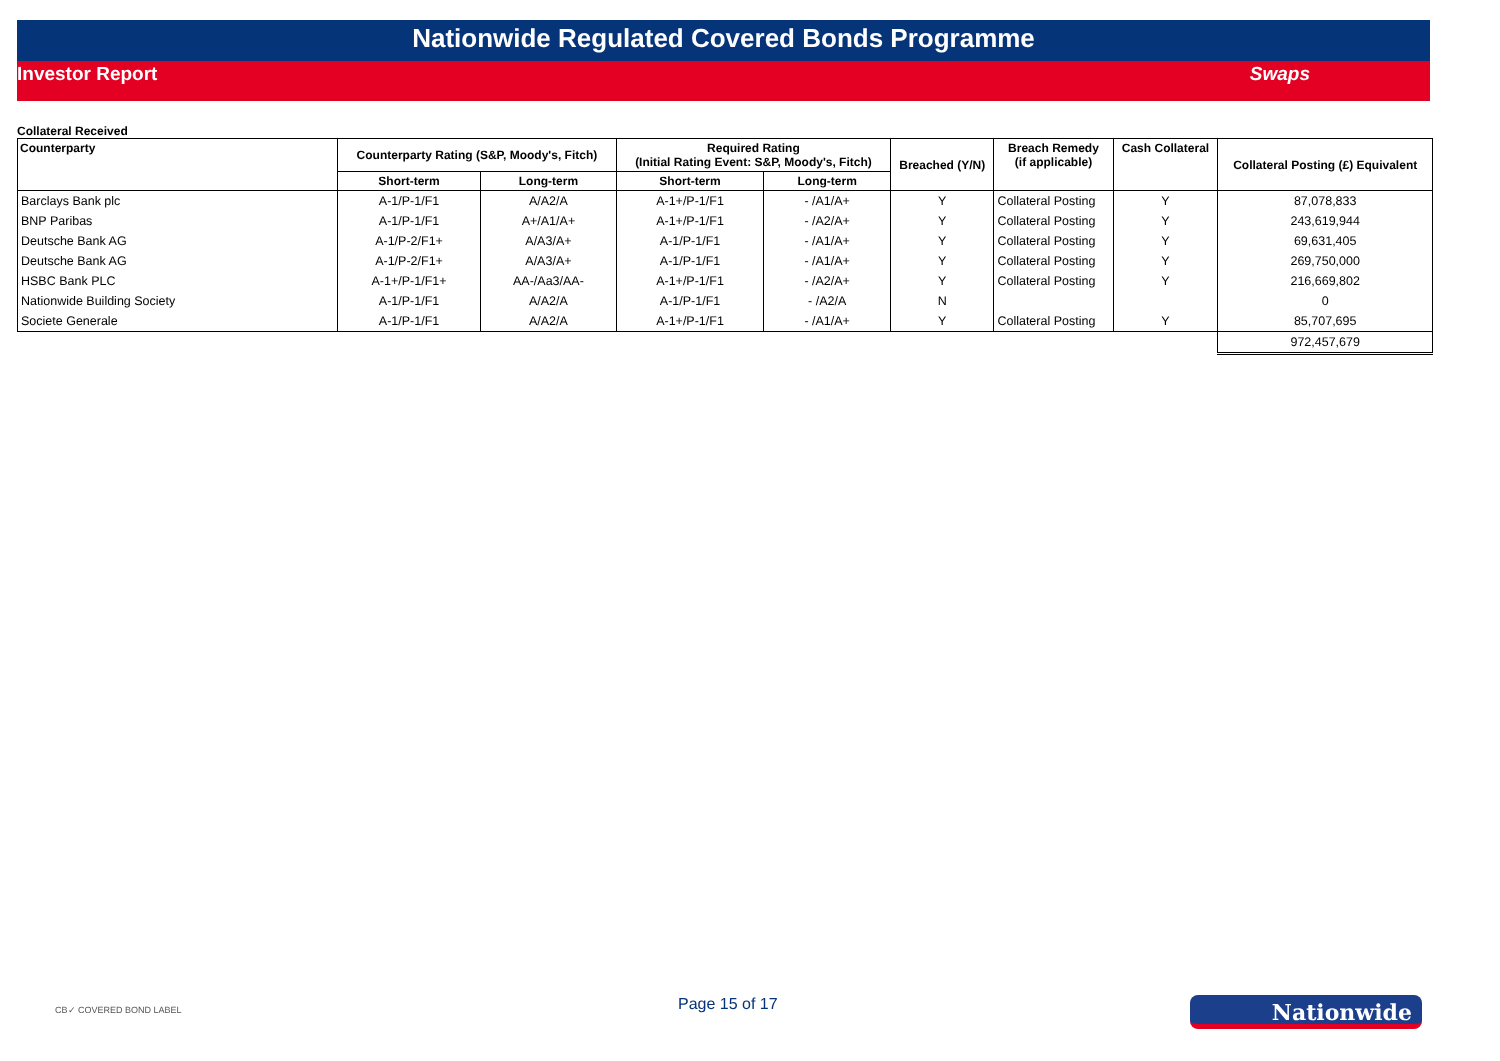Nationwide Regulated Covered Bonds Programme
Investor Report Swaps
Collateral Received
| Counterparty | Counterparty Rating (S&P, Moody's, Fitch) | | Required Rating (Initial Rating Event: S&P, Moody's, Fitch) | | Breached (Y/N) | Breach Remedy (if applicable) | Cash Collateral | Collateral Posting (£) Equivalent |
| --- | --- | --- | --- | --- | --- | --- | --- | --- |
| | Short-term | Long-term | Short-term | Long-term | | | | |
| Barclays Bank plc | A-1/P-1/F1 | A/A2/A | A-1+/P-1/F1 | - /A1/A+ | Y | Collateral Posting | Y | 87,078,833 |
| BNP Paribas | A-1/P-1/F1 | A+/A1/A+ | A-1+/P-1/F1 | - /A2/A+ | Y | Collateral Posting | Y | 243,619,944 |
| Deutsche Bank AG | A-1/P-2/F1+ | A/A3/A+ | A-1/P-1/F1 | - /A1/A+ | Y | Collateral Posting | Y | 69,631,405 |
| Deutsche Bank AG | A-1/P-2/F1+ | A/A3/A+ | A-1/P-1/F1 | - /A1/A+ | Y | Collateral Posting | Y | 269,750,000 |
| HSBC Bank PLC | A-1+/P-1/F1+ | AA-/Aa3/AA- | A-1+/P-1/F1 | - /A2/A+ | Y | Collateral Posting | Y | 216,669,802 |
| Nationwide Building Society | A-1/P-1/F1 | A/A2/A | A-1/P-1/F1 | - /A2/A | N | | | 0 |
| Societe Generale | A-1/P-1/F1 | A/A2/A | A-1+/P-1/F1 | - /A1/A+ | Y | Collateral Posting | Y | 85,707,695 |
| | | | | | | | | 972,457,679 |
CB✓ COVERED BOND LABEL Page 15 of 17 Nationwide